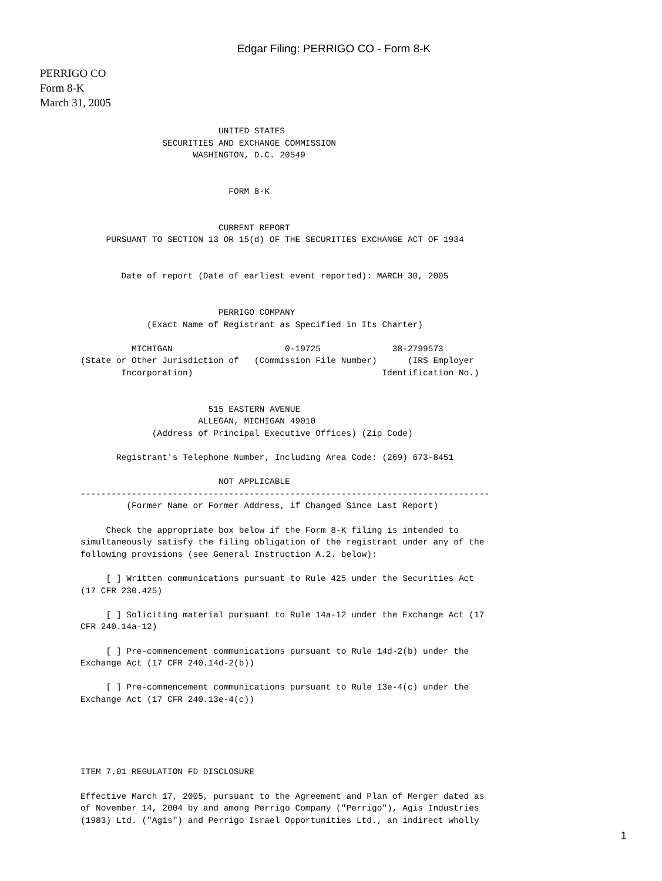Edgar Filing: PERRIGO CO - Form 8-K
PERRIGO CO
Form 8-K
March 31, 2005
                           UNITED STATES
                SECURITIES AND EXCHANGE COMMISSION
                      WASHINGTON, D.C. 20549


                             FORM 8-K


                           CURRENT REPORT
     PURSUANT TO SECTION 13 OR 15(d) OF THE SECURITIES EXCHANGE ACT OF 1934


        Date of report (Date of earliest event reported): MARCH 30, 2005


                           PERRIGO COMPANY
             (Exact Name of Registrant as Specified in Its Charter)

          MICHIGAN                      0-19725              38-2799573
(State or Other Jurisdiction of   (Commission File Number)      (IRS Employer
        Incorporation)                                     Identification No.)


                         515 EASTERN AVENUE
                       ALLEGAN, MICHIGAN 49010
              (Address of Principal Executive Offices) (Zip Code)

       Registrant's Telephone Number, Including Area Code: (269) 673-8451

                           NOT APPLICABLE
--------------------------------------------------------------------------------
         (Former Name or Former Address, if Changed Since Last Report)

     Check the appropriate box below if the Form 8-K filing is intended to
simultaneously satisfy the filing obligation of the registrant under any of the
following provisions (see General Instruction A.2. below):

     [ ] Written communications pursuant to Rule 425 under the Securities Act
(17 CFR 230.425)

     [ ] Soliciting material pursuant to Rule 14a-12 under the Exchange Act (17
CFR 240.14a-12)

     [ ] Pre-commencement communications pursuant to Rule 14d-2(b) under the
Exchange Act (17 CFR 240.14d-2(b))

     [ ] Pre-commencement communications pursuant to Rule 13e-4(c) under the
Exchange Act (17 CFR 240.13e-4(c))





ITEM 7.01 REGULATION FD DISCLOSURE

Effective March 17, 2005, pursuant to the Agreement and Plan of Merger dated as
of November 14, 2004 by and among Perrigo Company ("Perrigo"), Agis Industries
(1983) Ltd. ("Agis") and Perrigo Israel Opportunities Ltd., an indirect wholly
1